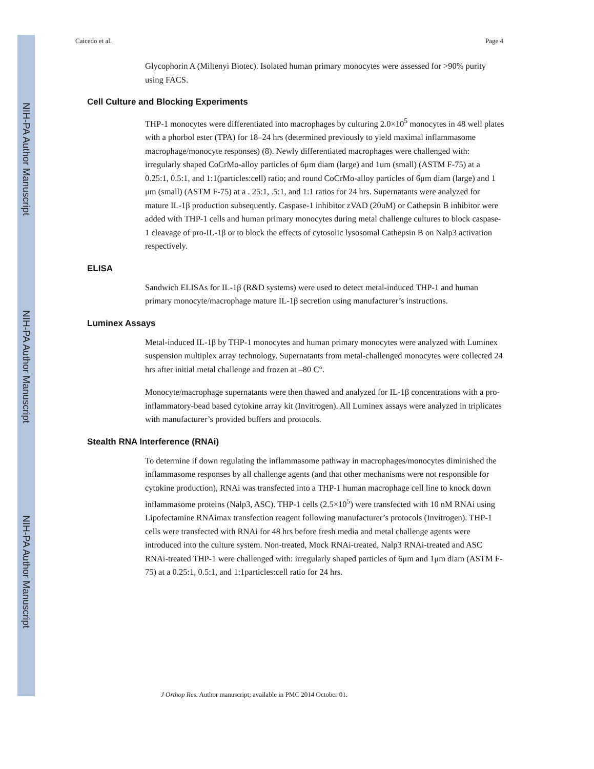NIH-PA Author Manuscript
NIH-PA Author Manuscript
NIH-PA Author Manuscript
Caicedo et al. Page 4
Glycophorin A (Miltenyi Biotec). Isolated human primary monocytes were assessed for >90% purity using FACS.
Cell Culture and Blocking Experiments
THP-1 monocytes were differentiated into macrophages by culturing 2.0×10<sup>5</sup> monocytes in 48 well plates with a phorbol ester (TPA) for 18–24 hrs (determined previously to yield maximal inflammasome macrophage/monocyte responses) (8). Newly differentiated macrophages were challenged with: irregularly shaped CoCrMo-alloy particles of 6μm diam (large) and 1um (small) (ASTM F-75) at a 0.25:1, 0.5:1, and 1:1(particles:cell) ratio; and round CoCrMo-alloy particles of 6μm diam (large) and 1 μm (small) (ASTM F-75) at a . 25:1, .5:1, and 1:1 ratios for 24 hrs. Supernatants were analyzed for mature IL-1β production subsequently. Caspase-1 inhibitor zVAD (20uM) or Cathepsin B inhibitor were added with THP-1 cells and human primary monocytes during metal challenge cultures to block caspase-1 cleavage of pro-IL-1β or to block the effects of cytosolic lysosomal Cathepsin B on Nalp3 activation respectively.
ELISA
Sandwich ELISAs for IL-1β (R&D systems) were used to detect metal-induced THP-1 and human primary monocyte/macrophage mature IL-1β secretion using manufacturer’s instructions.
Luminex Assays
Metal-induced IL-1β by THP-1 monocytes and human primary monocytes were analyzed with Luminex suspension multiplex array technology. Supernatants from metal-challenged monocytes were collected 24 hrs after initial metal challenge and frozen at –80 C°.
Monocyte/macrophage supernatants were then thawed and analyzed for IL-1β concentrations with a pro-inflammatory-bead based cytokine array kit (Invitrogen). All Luminex assays were analyzed in triplicates with manufacturer’s provided buffers and protocols.
Stealth RNA Interference (RNAi)
To determine if down regulating the inflammasome pathway in macrophages/monocytes diminished the inflammasome responses by all challenge agents (and that other mechanisms were not responsible for cytokine production), RNAi was transfected into a THP-1 human macrophage cell line to knock down inflammasome proteins (Nalp3, ASC). THP-1 cells (2.5×10<sup>5</sup>) were transfected with 10 nM RNAi using Lipofectamine RNAimax transfection reagent following manufacturer’s protocols (Invitrogen). THP-1 cells were transfected with RNAi for 48 hrs before fresh media and metal challenge agents were introduced into the culture system. Non-treated, Mock RNAi-treated, Nalp3 RNAi-treated and ASC RNAi-treated THP-1 were challenged with: irregularly shaped particles of 6μm and 1μm diam (ASTM F-75) at a 0.25:1, 0.5:1, and 1:1particles:cell ratio for 24 hrs.
J Orthop Res. Author manuscript; available in PMC 2014 October 01.